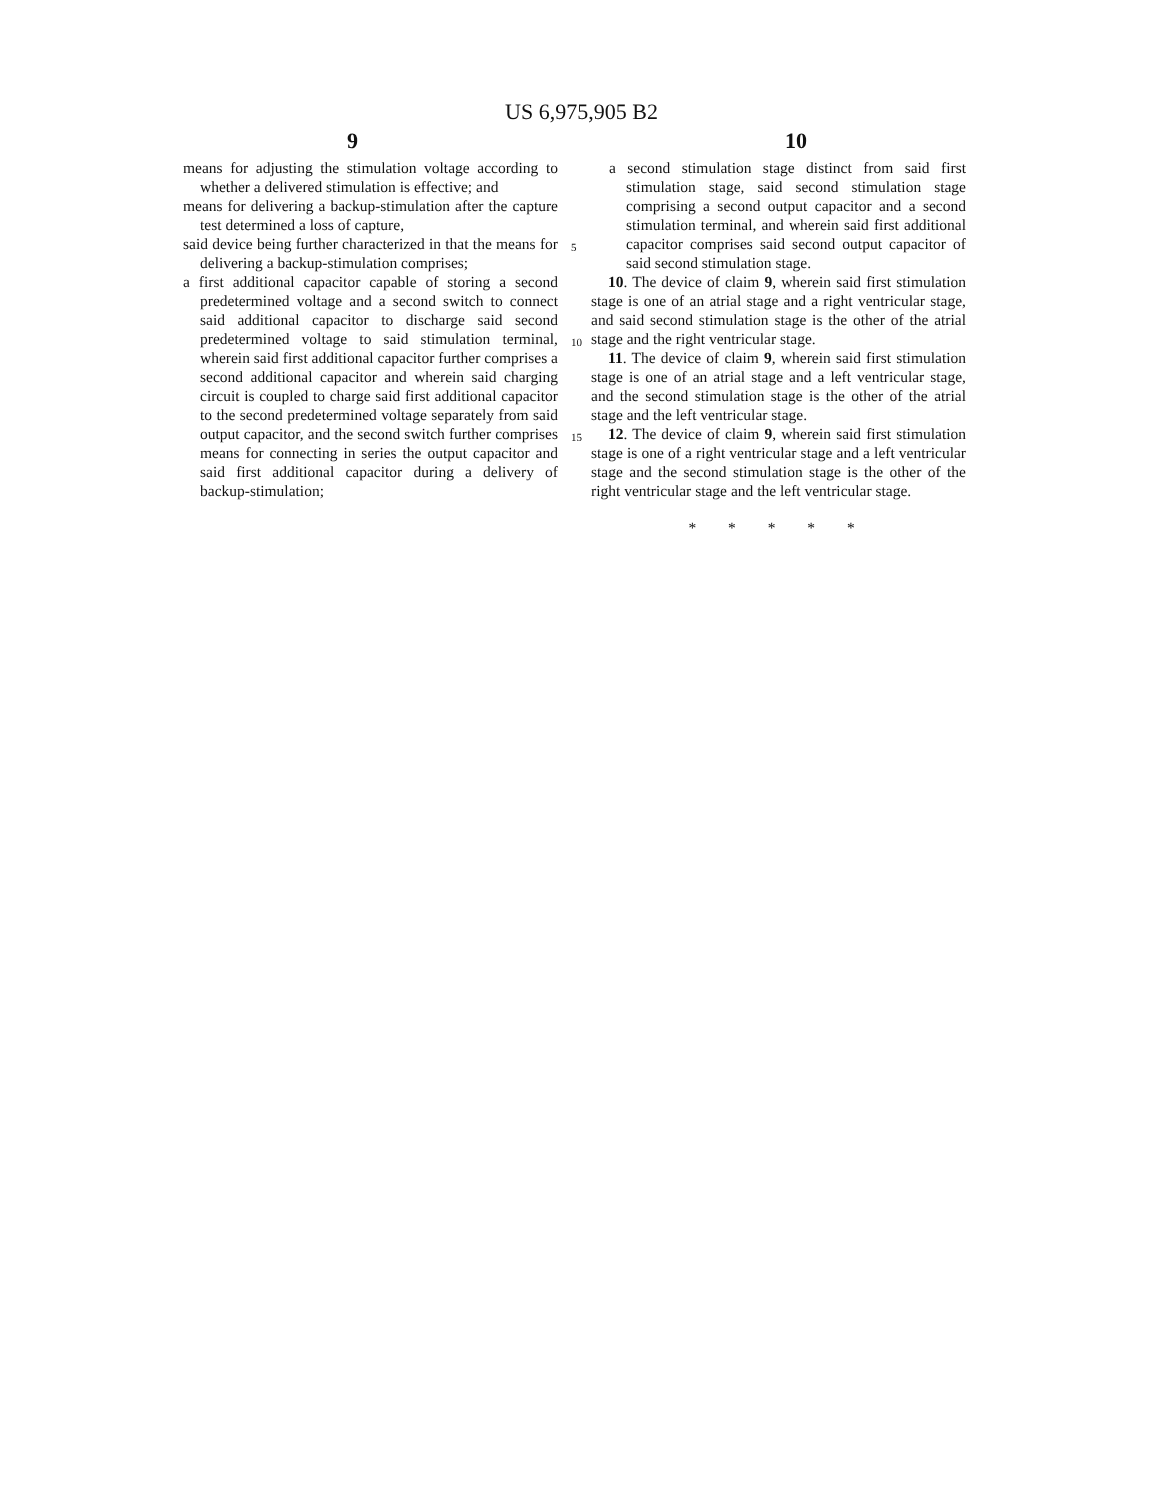US 6,975,905 B2
9 10
means for adjusting the stimulation voltage according to whether a delivered stimulation is effective; and
means for delivering a backup-stimulation after the capture test determined a loss of capture,
said device being further characterized in that the means for delivering a backup-stimulation comprises;
a first additional capacitor capable of storing a second predetermined voltage and a second switch to connect said additional capacitor to discharge said second predetermined voltage to said stimulation terminal, wherein said first additional capacitor further comprises a second additional capacitor and wherein said charging circuit is coupled to charge said first additional capacitor to the second predetermined voltage separately from said output capacitor, and the second switch further comprises means for connecting in series the output capacitor and said first additional capacitor during a delivery of backup-stimulation;
5
10
15
a second stimulation stage distinct from said first stimulation stage, said second stimulation stage comprising a second output capacitor and a second stimulation terminal, and wherein said first additional capacitor comprises said second output capacitor of said second stimulation stage.
10. The device of claim 9, wherein said first stimulation stage is one of an atrial stage and a right ventricular stage, and said second stimulation stage is the other of the atrial stage and the right ventricular stage.
11. The device of claim 9, wherein said first stimulation stage is one of an atrial stage and a left ventricular stage, and the second stimulation stage is the other of the atrial stage and the left ventricular stage.
12. The device of claim 9, wherein said first stimulation stage is one of a right ventricular stage and a left ventricular stage and the second stimulation stage is the other of the right ventricular stage and the left ventricular stage.
* * * * *